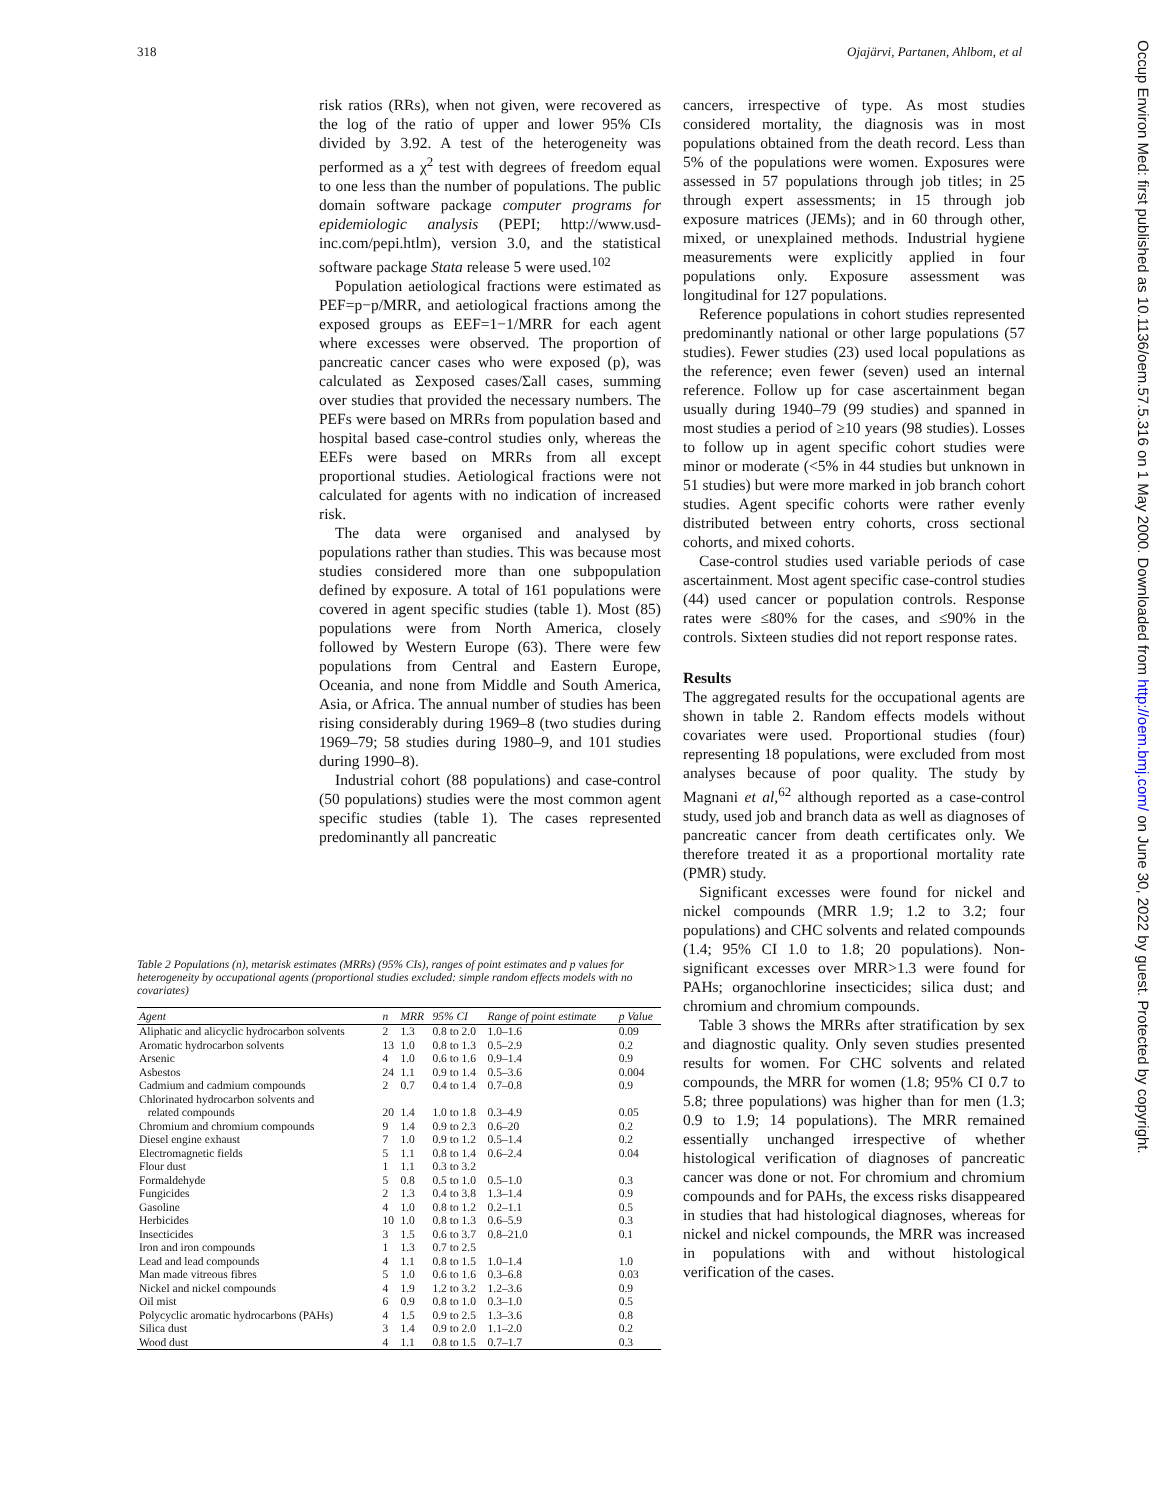318 Ojajärvi, Partanen, Ahlbom, et al
Occup Environ Med: first published as 10.1136/oem.57.5.316 on 1 May 2000. Downloaded from http://oem.bmj.com/ on June 30, 2022 by guest. Protected by copyright.
risk ratios (RRs), when not given, were recovered as the log of the ratio of upper and lower 95% CIs divided by 3.92. A test of the heterogeneity was performed as a χ<sup>2</sup> test with degrees of freedom equal to one less than the number of populations. The public domain software package computer programs for epidemiologic analysis (PEPI; http://www.usd-inc.com/pepi.htlm), version 3.0, and the statistical software package Stata release 5 were used.<sup>102</sup>
Population aetiological fractions were estimated as PEF=p−p/MRR, and aetiological fractions among the exposed groups as EEF=1−1/MRR for each agent where excesses were observed. The proportion of pancreatic cancer cases who were exposed (p), was calculated as Σexposed cases/Σall cases, summing over studies that provided the necessary numbers. The PEFs were based on MRRs from population based and hospital based case-control studies only, whereas the EEFs were based on MRRs from all except proportional studies. Aetiological fractions were not calculated for agents with no indication of increased risk.
The data were organised and analysed by populations rather than studies. This was because most studies considered more than one subpopulation defined by exposure. A total of 161 populations were covered in agent specific studies (table 1). Most (85) populations were from North America, closely followed by Western Europe (63). There were few populations from Central and Eastern Europe, Oceania, and none from Middle and South America, Asia, or Africa. The annual number of studies has been rising considerably during 1969–8 (two studies during 1969–79; 58 studies during 1980–9, and 101 studies during 1990–8).
Industrial cohort (88 populations) and case-control (50 populations) studies were the most common agent specific studies (table 1). The cases represented predominantly all pancreatic
cancers, irrespective of type. As most studies considered mortality, the diagnosis was in most populations obtained from the death record. Less than 5% of the populations were women. Exposures were assessed in 57 populations through job titles; in 25 through expert assessments; in 15 through job exposure matrices (JEMs); and in 60 through other, mixed, or unexplained methods. Industrial hygiene measurements were explicitly applied in four populations only. Exposure assessment was longitudinal for 127 populations.
Reference populations in cohort studies represented predominantly national or other large populations (57 studies). Fewer studies (23) used local populations as the reference; even fewer (seven) used an internal reference. Follow up for case ascertainment began usually during 1940–79 (99 studies) and spanned in most studies a period of ≥10 years (98 studies). Losses to follow up in agent specific cohort studies were minor or moderate (<5% in 44 studies but unknown in 51 studies) but were more marked in job branch cohort studies. Agent specific cohorts were rather evenly distributed between entry cohorts, cross sectional cohorts, and mixed cohorts.
Case-control studies used variable periods of case ascertainment. Most agent specific case-control studies (44) used cancer or population controls. Response rates were ≤80% for the cases, and ≤90% in the controls. Sixteen studies did not report response rates.
Results
The aggregated results for the occupational agents are shown in table 2. Random effects models without covariates were used. Proportional studies (four) representing 18 populations, were excluded from most analyses because of poor quality. The study by Magnani et al,<sup>62</sup> although reported as a case-control study, used job and branch data as well as diagnoses of pancreatic cancer from death certificates only. We therefore treated it as a proportional mortality rate (PMR) study.
Significant excesses were found for nickel and nickel compounds (MRR 1.9; 1.2 to 3.2; four populations) and CHC solvents and related compounds (1.4; 95% CI 1.0 to 1.8; 20 populations). Non-significant excesses over MRR>1.3 were found for PAHs; organochlorine insecticides; silica dust; and chromium and chromium compounds.
Table 3 shows the MRRs after stratification by sex and diagnostic quality. Only seven studies presented results for women. For CHC solvents and related compounds, the MRR for women (1.8; 95% CI 0.7 to 5.8; three populations) was higher than for men (1.3; 0.9 to 1.9; 14 populations). The MRR remained essentially unchanged irrespective of whether histological verification of diagnoses of pancreatic cancer was done or not. For chromium and chromium compounds and for PAHs, the excess risks disappeared in studies that had histological diagnoses, whereas for nickel and nickel compounds, the MRR was increased in populations with and without histological verification of the cases.
Table 2 Populations (n), metarisk estimates (MRRs) (95% CIs), ranges of point estimates and p values for heterogeneity by occupational agents (proportional studies excluded: simple random effects models with no covariates)
| Agent | n | MRR | 95% CI | Range of point estimate | p Value |
| --- | --- | --- | --- | --- | --- |
| Aliphatic and alicyclic hydrocarbon solvents | 2 | 1.3 | 0.8 to 2.0 | 1.0–1.6 | 0.09 |
| Aromatic hydrocarbon solvents | 13 | 1.0 | 0.8 to 1.3 | 0.5–2.9 | 0.2 |
| Arsenic | 4 | 1.0 | 0.6 to 1.6 | 0.9–1.4 | 0.9 |
| Asbestos | 24 | 1.1 | 0.9 to 1.4 | 0.5–3.6 | 0.004 |
| Cadmium and cadmium compounds | 2 | 0.7 | 0.4 to 1.4 | 0.7–0.8 | 0.9 |
| Chlorinated hydrocarbon solvents and related compounds | 20 | 1.4 | 1.0 to 1.8 | 0.3–4.9 | 0.05 |
| Chromium and chromium compounds | 9 | 1.4 | 0.9 to 2.3 | 0.6–20 | 0.2 |
| Diesel engine exhaust | 7 | 1.0 | 0.9 to 1.2 | 0.5–1.4 | 0.2 |
| Electromagnetic fields | 5 | 1.1 | 0.8 to 1.4 | 0.6–2.4 | 0.04 |
| Flour dust | 1 | 1.1 | 0.3 to 3.2 | | |
| Formaldehyde | 5 | 0.8 | 0.5 to 1.0 | 0.5–1.0 | 0.3 |
| Fungicides | 2 | 1.3 | 0.4 to 3.8 | 1.3–1.4 | 0.9 |
| Gasoline | 4 | 1.0 | 0.8 to 1.2 | 0.2–1.1 | 0.5 |
| Herbicides | 10 | 1.0 | 0.8 to 1.3 | 0.6–5.9 | 0.3 |
| Insecticides | 3 | 1.5 | 0.6 to 3.7 | 0.8–21.0 | 0.1 |
| Iron and iron compounds | 1 | 1.3 | 0.7 to 2.5 | | |
| Lead and lead compounds | 4 | 1.1 | 0.8 to 1.5 | 1.0–1.4 | 1.0 |
| Man made vitreous fibres | 5 | 1.0 | 0.6 to 1.6 | 0.3–6.8 | 0.03 |
| Nickel and nickel compounds | 4 | 1.9 | 1.2 to 3.2 | 1.2–3.6 | 0.9 |
| Oil mist | 6 | 0.9 | 0.8 to 1.0 | 0.3–1.0 | 0.5 |
| Polycyclic aromatic hydrocarbons (PAHs) | 4 | 1.5 | 0.9 to 2.5 | 1.3–3.6 | 0.8 |
| Silica dust | 3 | 1.4 | 0.9 to 2.0 | 1.1–2.0 | 0.2 |
| Wood dust | 4 | 1.1 | 0.8 to 1.5 | 0.7–1.7 | 0.3 |